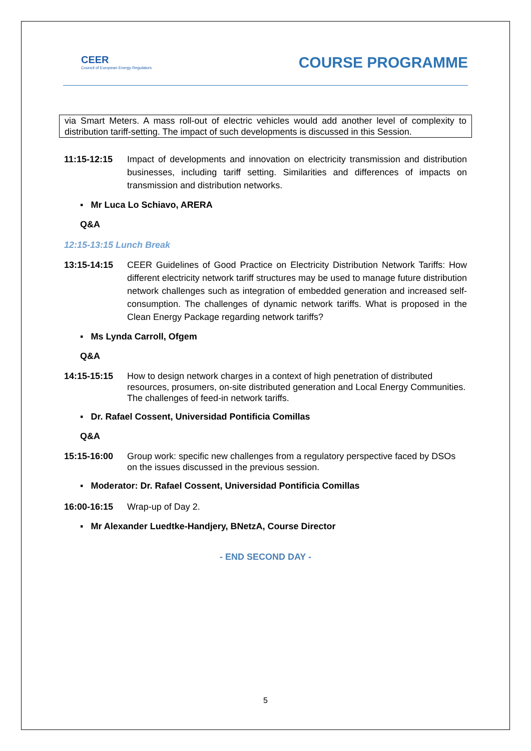CEER
Council of European Energy Regulators
COURSE PROGRAMME
via Smart Meters. A mass roll-out of electric vehicles would add another level of complexity to distribution tariff-setting. The impact of such developments is discussed in this Session.
11:15-12:15 Impact of developments and innovation on electricity transmission and distribution businesses, including tariff setting. Similarities and differences of impacts on transmission and distribution networks.
▪ Mr Luca Lo Schiavo, ARERA
Q&A
12:15-13:15 Lunch Break
13:15-14:15 CEER Guidelines of Good Practice on Electricity Distribution Network Tariffs: How different electricity network tariff structures may be used to manage future distribution network challenges such as integration of embedded generation and increased self-consumption. The challenges of dynamic network tariffs. What is proposed in the Clean Energy Package regarding network tariffs?
▪ Ms Lynda Carroll, Ofgem
Q&A
14:15-15:15 How to design network charges in a context of high penetration of distributed resources, prosumers, on-site distributed generation and Local Energy Communities. The challenges of feed-in network tariffs.
▪ Dr. Rafael Cossent, Universidad Pontificia Comillas
Q&A
15:15-16:00 Group work: specific new challenges from a regulatory perspective faced by DSOs on the issues discussed in the previous session.
▪ Moderator: Dr. Rafael Cossent, Universidad Pontificia Comillas
16:00-16:15 Wrap-up of Day 2.
▪ Mr Alexander Luedtke-Handjery, BNetzA, Course Director
- END SECOND DAY -
5